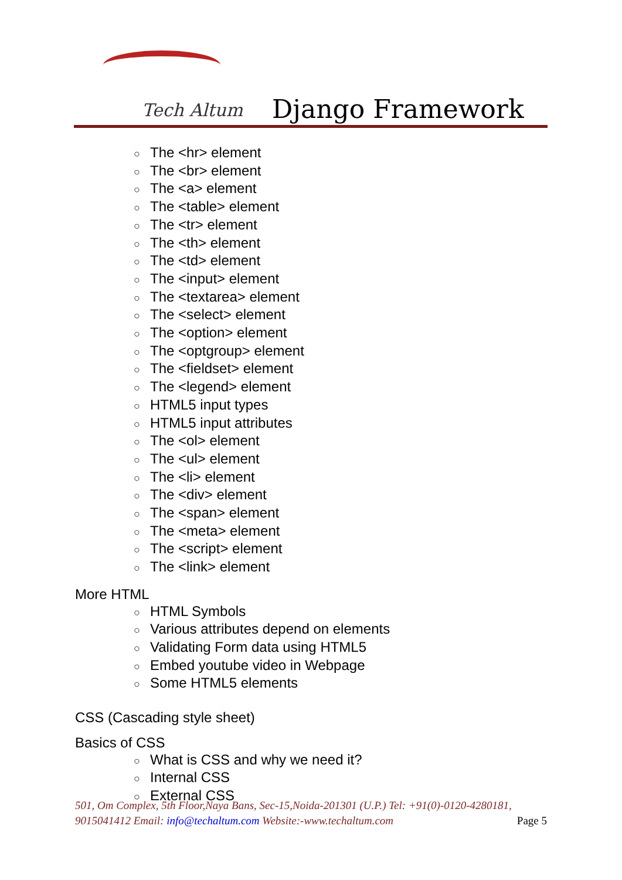Tech Altum Django Framework
○ The <hr> element
○ The <br> element
○ The <a> element
○ The <table> element
○ The <tr> element
○ The <th> element
○ The <td> element
○ The <input> element
○ The <textarea> element
○ The <select> element
○ The <option> element
○ The <optgroup> element
○ The <fieldset> element
○ The <legend> element
○ HTML5 input types
○ HTML5 input attributes
○ The <ol> element
○ The <ul> element
○ The <li> element
○ The <div> element
○ The <span> element
○ The <meta> element
○ The <script> element
○ The <link> element
More HTML
○ HTML Symbols
○ Various attributes depend on elements
○ Validating Form data using HTML5
○ Embed youtube video in Webpage
○ Some HTML5 elements
CSS (Cascading style sheet)
Basics of CSS
○ What is CSS and why we need it?
○ Internal CSS
○ External CSS
501, Om Complex, 5th Floor,Naya Bans, Sec-15,Noida-201301 (U.P.) Tel: +91(0)-0120-4280181, 9015041412 Email: info@techaltum.com Website:-www.techaltum.com Page 5